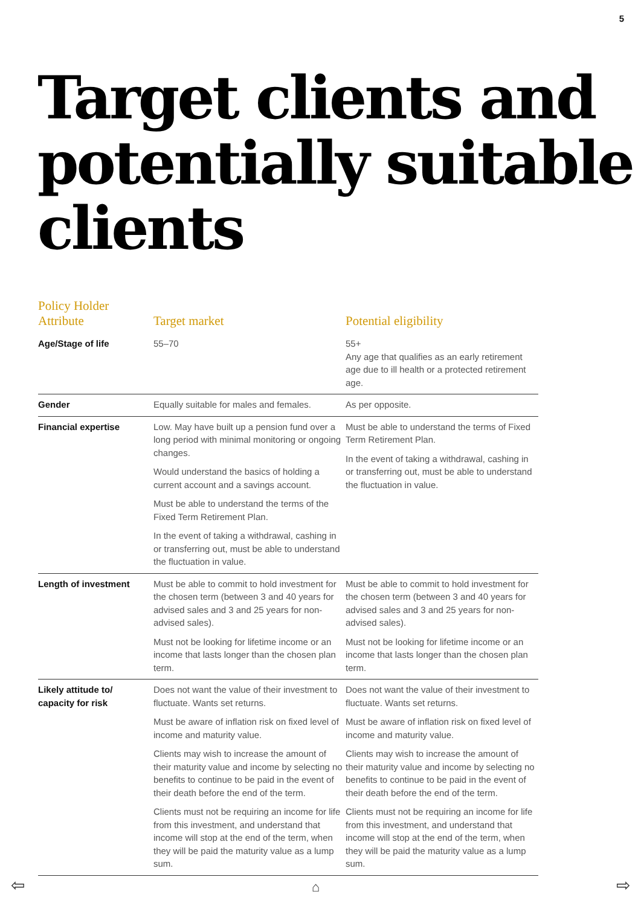5
Target clients and potentially suitable clients
| Policy Holder Attribute | Target market | Potential eligibility |
| --- | --- | --- |
| Age/Stage of life | 55–70 | 55+ Any age that qualifies as an early retirement age due to ill health or a protected retirement age. |
| Gender | Equally suitable for males and females. | As per opposite. |
| Financial expertise | Low. May have built up a pension fund over a long period with minimal monitoring or ongoing changes. Would understand the basics of holding a current account and a savings account. Must be able to understand the terms of the Fixed Term Retirement Plan. In the event of taking a withdrawal, cashing in or transferring out, must be able to understand the fluctuation in value. | Must be able to understand the terms of Fixed Term Retirement Plan. In the event of taking a withdrawal, cashing in or transferring out, must be able to understand the fluctuation in value. |
| Length of investment | Must be able to commit to hold investment for the chosen term (between 3 and 40 years for advised sales and 3 and 25 years for non- advised sales). Must not be looking for lifetime income or an income that lasts longer than the chosen plan term. | Must be able to commit to hold investment for the chosen term (between 3 and 40 years for advised sales and 3 and 25 years for non-advised sales). Must not be looking for lifetime income or an income that lasts longer than the chosen plan term. |
| Likely attitude to/ capacity for risk | Does not want the value of their investment to fluctuate. Wants set returns. Must be aware of inflation risk on fixed level of income and maturity value. Clients may wish to increase the amount of their maturity value and income by selecting no benefits to continue to be paid in the event of their death before the end of the term. Clients must not be requiring an income for life from this investment, and understand that income will stop at the end of the term, when they will be paid the maturity value as a lump sum. | Does not want the value of their investment to fluctuate. Wants set returns. Must be aware of inflation risk on fixed level of income and maturity value. Clients may wish to increase the amount of their maturity value and income by selecting no benefits to continue to be paid in the event of their death before the end of the term. Clients must not be requiring an income for life from this investment, and understand that income will stop at the end of the term, when they will be paid the maturity value as a lump sum. |
⇦ ⌂ ⇨